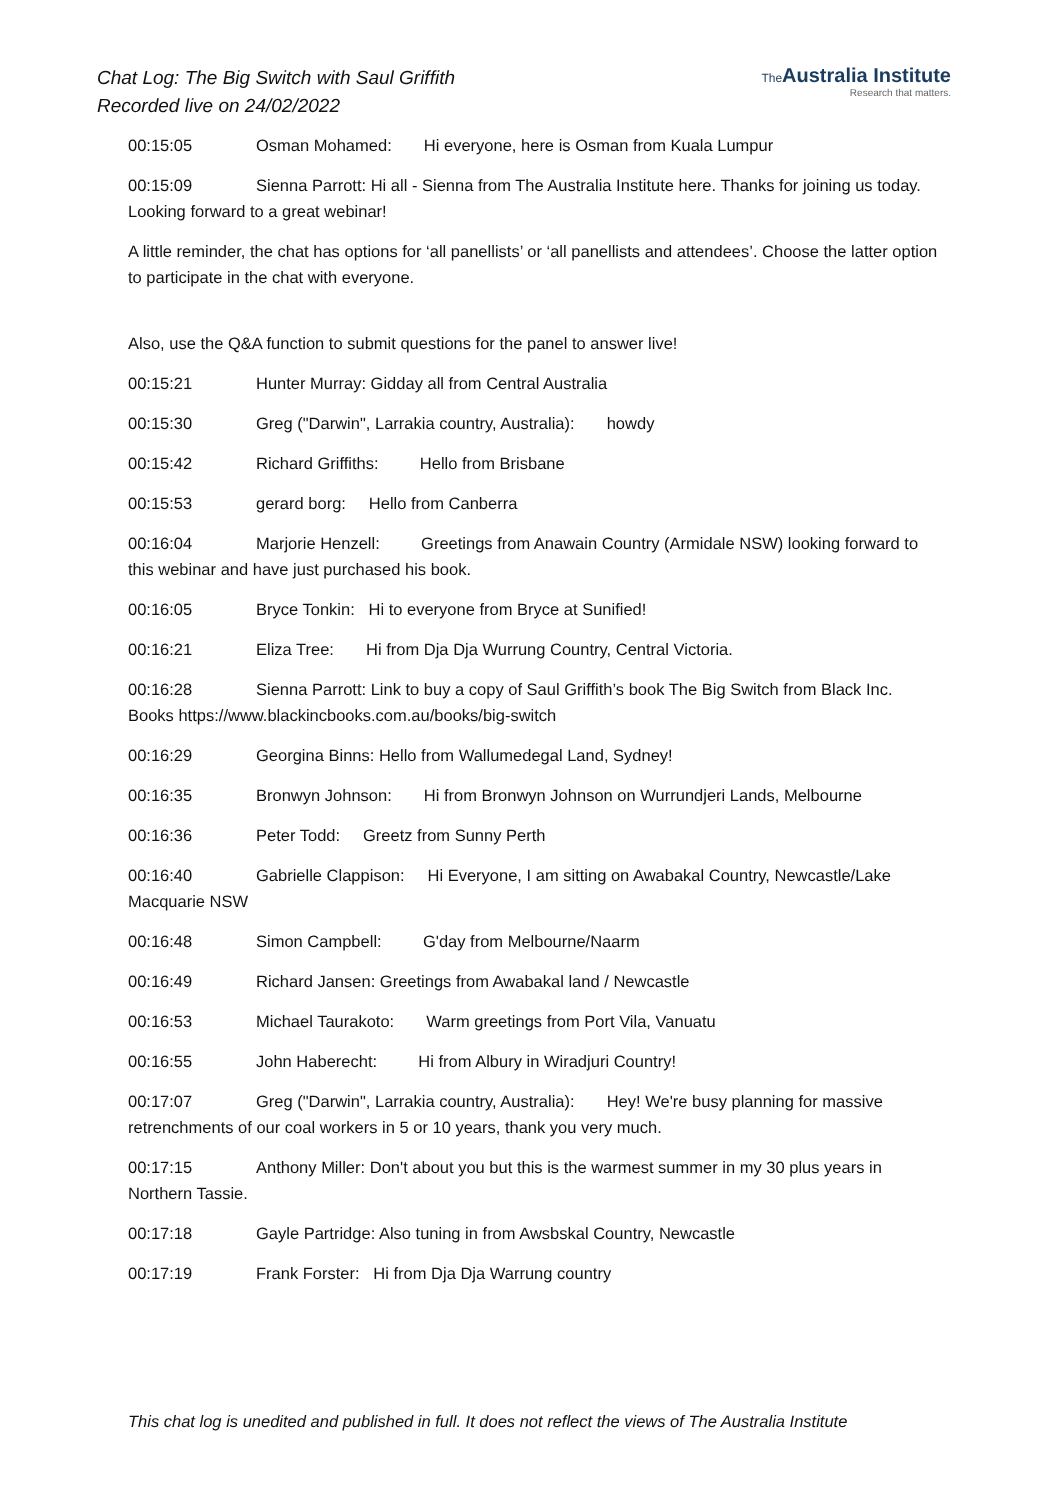Chat Log: The Big Switch with Saul Griffith
Recorded live on 24/02/2022
The Australia Institute
Research that matters.
00:15:05 Osman Mohamed: Hi everyone, here is Osman from Kuala Lumpur
00:15:09 Sienna Parrott: Hi all - Sienna from The Australia Institute here. Thanks for joining us today. Looking forward to a great webinar!
A little reminder, the chat has options for ‘all panellists’ or ‘all panellists and attendees’. Choose the latter option to participate in the chat with everyone.
Also, use the Q&A function to submit questions for the panel to answer live!
00:15:21 Hunter Murray: Gidday all from Central Australia
00:15:30 Greg ("Darwin", Larrakia country, Australia): howdy
00:15:42 Richard Griffiths: Hello from Brisbane
00:15:53 gerard borg: Hello from Canberra
00:16:04 Marjorie Henzell: Greetings from Anawain Country (Armidale NSW) looking forward to this webinar and have just purchased his book.
00:16:05 Bryce Tonkin: Hi to everyone from Bryce at Sunified!
00:16:21 Eliza Tree: Hi from Dja Dja Wurrung Country, Central Victoria.
00:16:28 Sienna Parrott: Link to buy a copy of Saul Griffith’s book The Big Switch from Black Inc. Books https://www.blackincbooks.com.au/books/big-switch
00:16:29 Georgina Binns: Hello from Wallumedegal Land, Sydney!
00:16:35 Bronwyn Johnson: Hi from Bronwyn Johnson on Wurrundjeri Lands, Melbourne
00:16:36 Peter Todd: Greetz from Sunny Perth
00:16:40 Gabrielle Clappison: Hi Everyone, I am sitting on Awabakal Country, Newcastle/Lake Macquarie NSW
00:16:48 Simon Campbell: G'day from Melbourne/Naarm
00:16:49 Richard Jansen: Greetings from Awabakal land / Newcastle
00:16:53 Michael Taurakoto: Warm greetings from Port Vila, Vanuatu
00:16:55 John Haberecht: Hi from Albury in Wiradjuri Country!
00:17:07 Greg ("Darwin", Larrakia country, Australia): Hey! We're busy planning for massive retrenchments of our coal workers in 5 or 10 years, thank you very much.
00:17:15 Anthony Miller: Don't about you but this is the warmest summer in my 30 plus years in Northern Tassie.
00:17:18 Gayle Partridge: Also tuning in from Awsbskal Country, Newcastle
00:17:19 Frank Forster: Hi from Dja Dja Warrung country
This chat log is unedited and published in full. It does not reflect the views of The Australia Institute